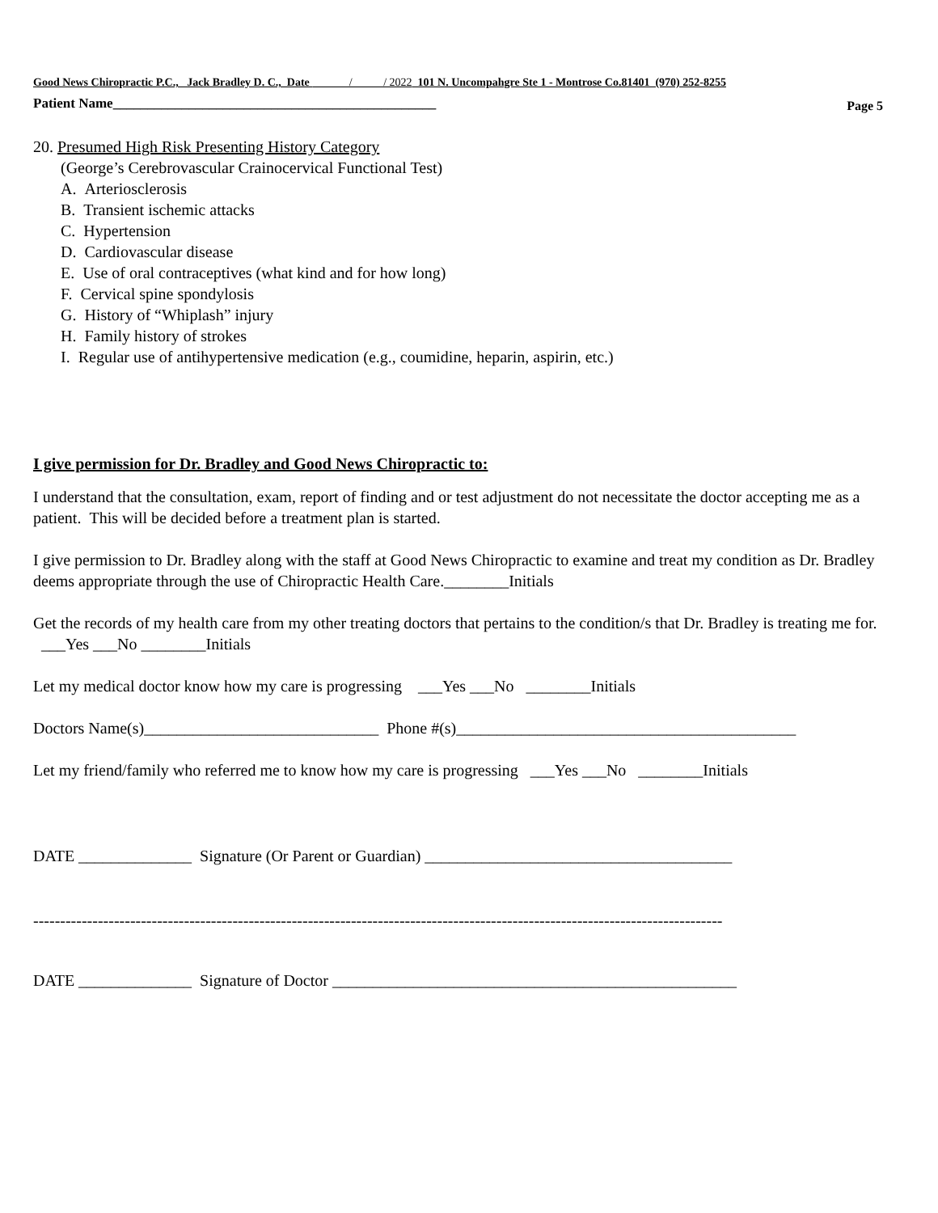Good News Chiropractic P.C., Jack Bradley D. C., Date / / 2022 101 N. Uncompahgre Ste 1 - Montrose Co.81401 (970) 252-8255
Patient Name_______________________________________________ Page 5
20. Presumed High Risk Presenting History Category
(George’s Cerebrovascular Crainocervical Functional Test)
A. Arteriosclerosis
B. Transient ischemic attacks
C. Hypertension
D. Cardiovascular disease
E. Use of oral contraceptives (what kind and for how long)
F. Cervical spine spondylosis
G. History of “Whiplash” injury
H. Family history of strokes
I. Regular use of antihypertensive medication (e.g., coumidine, heparin, aspirin, etc.)
I give permission for Dr. Bradley and Good News Chiropractic to:
I understand that the consultation, exam, report of finding and or test adjustment do not necessitate the doctor accepting me as a patient. This will be decided before a treatment plan is started.
I give permission to Dr. Bradley along with the staff at Good News Chiropractic to examine and treat my condition as Dr. Bradley deems appropriate through the use of Chiropractic Health Care.________Initials
Get the records of my health care from my other treating doctors that pertains to the condition/s that Dr. Bradley is treating me for. ___Yes ___No ________Initials
Let my medical doctor know how my care is progressing ___Yes ___No ________Initials
Doctors Name(s)_____________________________ Phone #(s)__________________________________________
Let my friend/family who referred me to know how my care is progressing ___Yes ___No ________Initials
DATE ______________ Signature (Or Parent or Guardian) ______________________________________
--------------------------------------------------------------------------------------------------------------------------------
DATE ______________ Signature of Doctor __________________________________________________